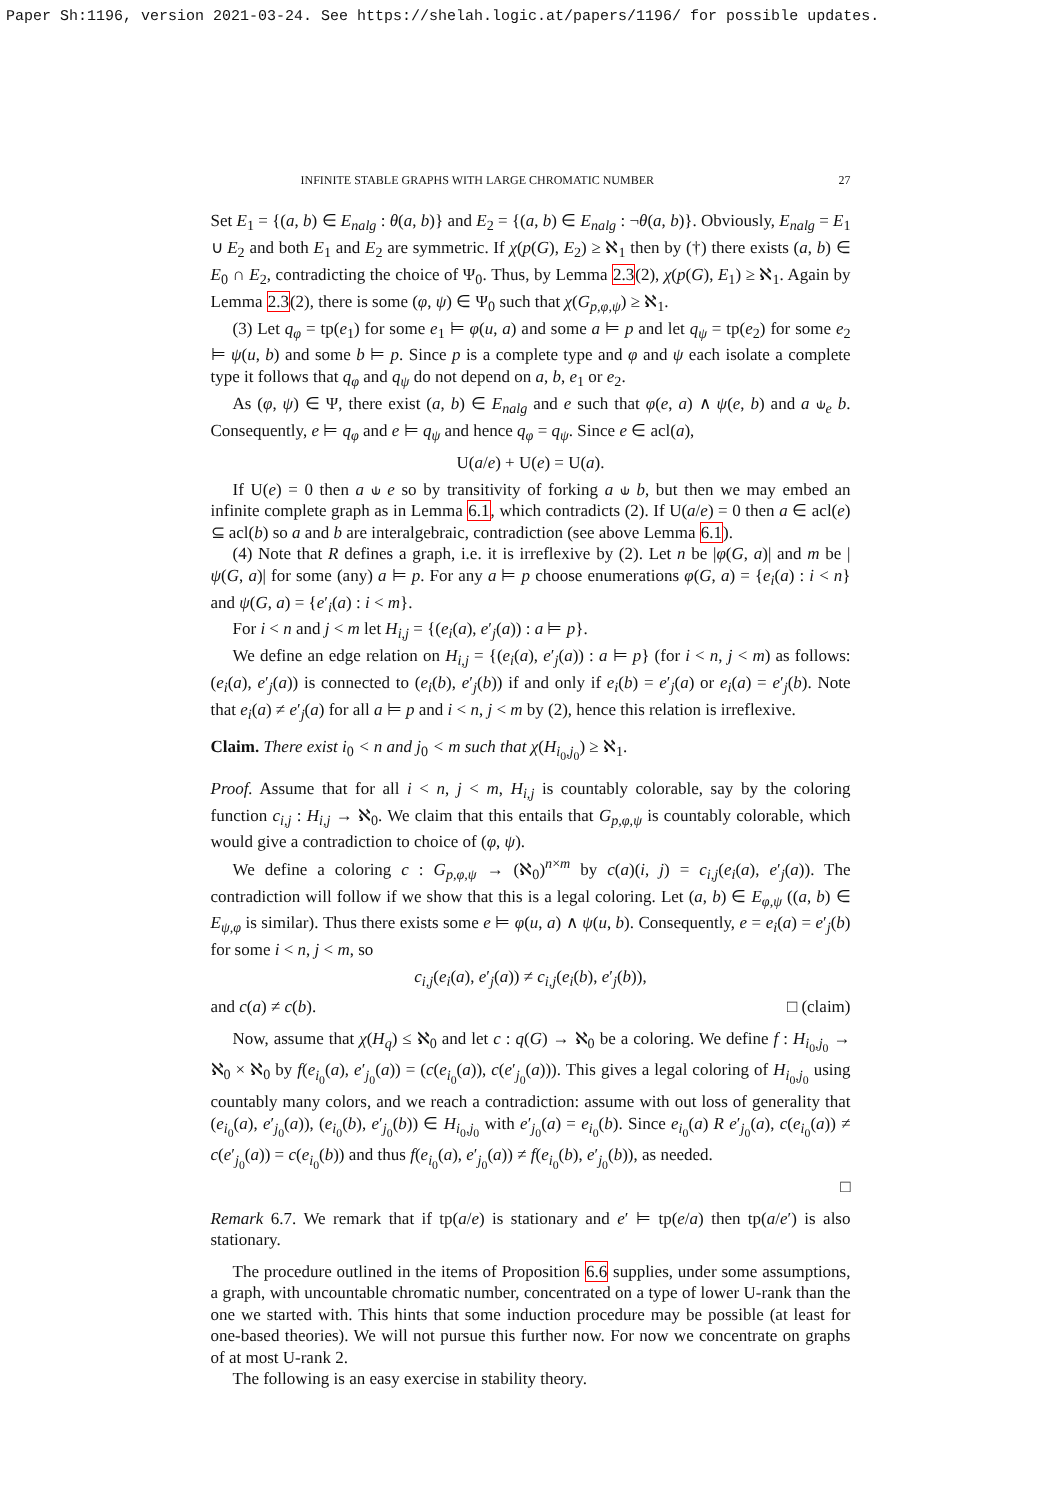Paper Sh:1196, version 2021-03-24. See https://shelah.logic.at/papers/1196/ for possible updates.
INFINITE STABLE GRAPHS WITH LARGE CHROMATIC NUMBER 27
Set E<sub>1</sub> = {(a, b) ∈ E<sub>nalg</sub> : θ(a, b)} and E<sub>2</sub> = {(a, b) ∈ E<sub>nalg</sub> : ¬θ(a, b)}. Obviously, E<sub>nalg</sub> = E<sub>1</sub> ∪ E<sub>2</sub> and both E<sub>1</sub> and E<sub>2</sub> are symmetric. If χ(p(G), E<sub>2</sub>) ≥ ℵ<sub>1</sub> then by (†) there exists (a, b) ∈ E<sub>0</sub> ∩ E<sub>2</sub>, contradicting the choice of Ψ<sub>0</sub>. Thus, by Lemma 2.3(2), χ(p(G), E<sub>1</sub>) ≥ ℵ<sub>1</sub>. Again by Lemma 2.3(2), there is some (φ, ψ) ∈ Ψ<sub>0</sub> such that χ(G<sub>p,φ,ψ</sub>) ≥ ℵ<sub>1</sub>.
(3) Let q<sub>φ</sub> = tp(e<sub>1</sub>) for some e<sub>1</sub> ⊨ φ(u, a) and some a ⊨ p and let q<sub>ψ</sub> = tp(e<sub>2</sub>) for some e<sub>2</sub> ⊨ ψ(u, b) and some b ⊨ p. Since p is a complete type and φ and ψ each isolate a complete type it follows that q<sub>φ</sub> and q<sub>ψ</sub> do not depend on a, b, e<sub>1</sub> or e<sub>2</sub>.
As (φ, ψ) ∈ Ψ, there exist (a, b) ∈ E<sub>nalg</sub> and e such that φ(e, a) ∧ ψ(e, b) and a ⫝<sub>e</sub> b. Consequently, e ⊨ q<sub>φ</sub> and e ⊨ q<sub>ψ</sub> and hence q<sub>φ</sub> = q<sub>ψ</sub>. Since e ∈ acl(a),
U(a/e) + U(e) = U(a).
If U(e) = 0 then a ⫝ e so by transitivity of forking a ⫝ b, but then we may embed an infinite complete graph as in Lemma 6.1, which contradicts (2). If U(a/e) = 0 then a ∈ acl(e) ⊆ acl(b) so a and b are interalgebraic, contradiction (see above Lemma 6.1).
(4) Note that R defines a graph, i.e. it is irreflexive by (2). Let n be |φ(G, a)| and m be |ψ(G, a)| for some (any) a ⊨ p. For any a ⊨ p choose enumerations φ(G, a) = {e<sub>i</sub>(a) : i < n} and ψ(G, a) = {e′<sub>i</sub>(a) : i < m}.
For i < n and j < m let H<sub>i,j</sub> = {(e<sub>i</sub>(a), e′<sub>j</sub>(a)) : a ⊨ p}.
We define an edge relation on H<sub>i,j</sub> = {(e<sub>i</sub>(a), e′<sub>j</sub>(a)) : a ⊨ p} (for i < n, j < m) as follows: (e<sub>i</sub>(a), e′<sub>j</sub>(a)) is connected to (e<sub>i</sub>(b), e′<sub>j</sub>(b)) if and only if e<sub>i</sub>(b) = e′<sub>j</sub>(a) or e<sub>i</sub>(a) = e′<sub>j</sub>(b). Note that e<sub>i</sub>(a) ≠ e′<sub>j</sub>(a) for all a ⊨ p and i < n, j < m by (2), hence this relation is irreflexive.
Claim. There exist i<sub>0</sub> < n and j<sub>0</sub> < m such that χ(H<sub>i<sub>0</sub>,j<sub>0</sub></sub>) ≥ ℵ<sub>1</sub>.
Proof. Assume that for all i < n, j < m, H<sub>i,j</sub> is countably colorable, say by the coloring function c<sub>i,j</sub> : H<sub>i,j</sub> → ℵ<sub>0</sub>. We claim that this entails that G<sub>p,φ,ψ</sub> is countably colorable, which would give a contradiction to choice of (φ, ψ).
We define a coloring c : G<sub>p,φ,ψ</sub> → (ℵ<sub>0</sub>)<sup>n×m</sup> by c(a)(i, j) = c<sub>i,j</sub>(e<sub>i</sub>(a), e′<sub>j</sub>(a)). The contradiction will follow if we show that this is a legal coloring. Let (a, b) ∈ E<sub>φ,ψ</sub> ((a, b) ∈ E<sub>ψ,φ</sub> is similar). Thus there exists some e ⊨ φ(u, a) ∧ ψ(u, b). Consequently, e = e<sub>i</sub>(a) = e′<sub>j</sub>(b) for some i < n, j < m, so
c<sub>i,j</sub>(e<sub>i</sub>(a), e′<sub>j</sub>(a)) ≠ c<sub>i,j</sub>(e<sub>i</sub>(b), e′<sub>j</sub>(b)),
and c(a) ≠ c(b). □ (claim)
Now, assume that χ(H<sub>q</sub>) ≤ ℵ<sub>0</sub> and let c : q(G) → ℵ<sub>0</sub> be a coloring. We define f : H<sub>i<sub>0</sub>,j<sub>0</sub></sub> → ℵ<sub>0</sub> × ℵ<sub>0</sub> by f(e<sub>i<sub>0</sub></sub>(a), e′<sub>j<sub>0</sub></sub>(a)) = (c(e<sub>i<sub>0</sub></sub>(a)), c(e′<sub>j<sub>0</sub></sub>(a))). This gives a legal coloring of H<sub>i<sub>0</sub>,j<sub>0</sub></sub> using countably many colors, and we reach a contradiction: assume with out loss of generality that (e<sub>i<sub>0</sub></sub>(a), e′<sub>j<sub>0</sub></sub>(a)), (e<sub>i<sub>0</sub></sub>(b), e′<sub>j<sub>0</sub></sub>(b)) ∈ H<sub>i<sub>0</sub>,j<sub>0</sub></sub> with e′<sub>j<sub>0</sub></sub>(a) = e<sub>i<sub>0</sub></sub>(b). Since e<sub>i<sub>0</sub></sub>(a) R e′<sub>j<sub>0</sub></sub>(a), c(e<sub>i<sub>0</sub></sub>(a)) ≠ c(e′<sub>j<sub>0</sub></sub>(a)) = c(e<sub>i<sub>0</sub></sub>(b)) and thus f(e<sub>i<sub>0</sub></sub>(a), e′<sub>j<sub>0</sub></sub>(a)) ≠ f(e<sub>i<sub>0</sub></sub>(b), e′<sub>j<sub>0</sub></sub>(b)), as needed.
□
Remark 6.7. We remark that if tp(a/e) is stationary and e′ ⊨ tp(e/a) then tp(a/e′) is also stationary.
The procedure outlined in the items of Proposition 6.6 supplies, under some assumptions, a graph, with uncountable chromatic number, concentrated on a type of lower U-rank than the one we started with. This hints that some induction procedure may be possible (at least for one-based theories). We will not pursue this further now. For now we concentrate on graphs of at most U-rank 2.
The following is an easy exercise in stability theory.